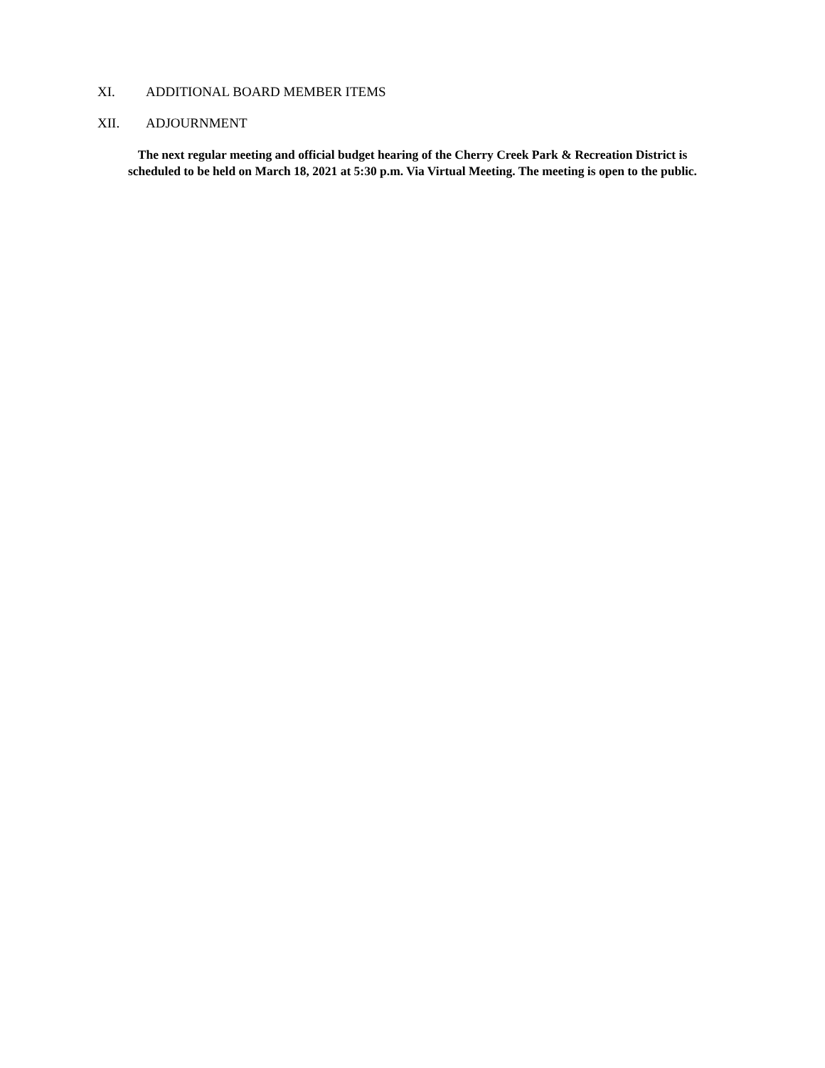XI. ADDITIONAL BOARD MEMBER ITEMS
XII. ADJOURNMENT
The next regular meeting and official budget hearing of the Cherry Creek Park & Recreation District is
scheduled to be held on March 18, 2021 at 5:30 p.m. Via Virtual Meeting. The meeting is open to the public.